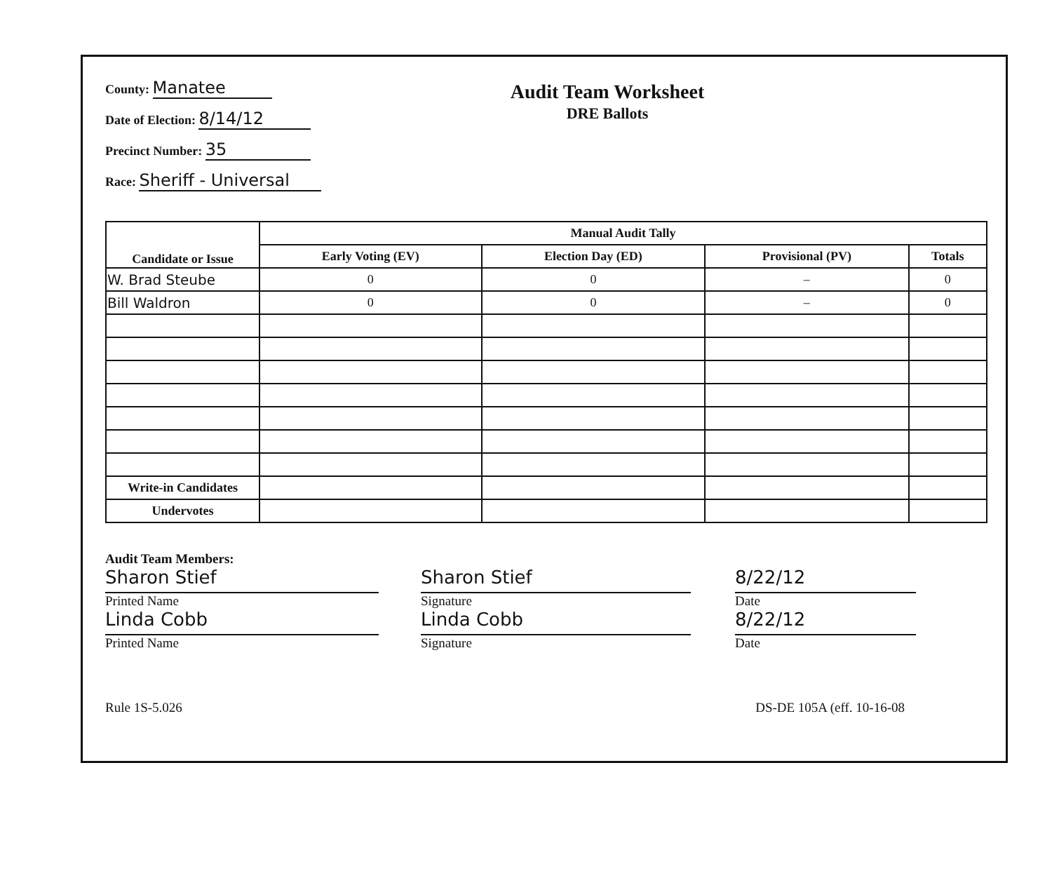County: Manatee
Date of Election: 8/14/12
Precinct Number: 35
Race: Sheriff - Universal
Audit Team Worksheet
DRE Ballots
| Candidate or Issue | Manual Audit Tally | | | |
| --- | --- | --- | --- | --- |
| | Early Voting (EV) | Election Day (ED) | Provisional (PV) | Totals |
| W. Brad Steube | 0 | 0 | – | 0 |
| Bill Waldron | 0 | 0 | – | 0 |
| Write-in Candidates | | | | |
| Undervotes | | | | |
Audit Team Members:
Sharon Stief
Printed Name
Linda Cobb
Printed Name
Sharon Stief
Signature
Linda Cobb
Signature
8/22/12
Date
8/22/12
Date
Rule 1S-5.026 DS-DE 105A (eff. 10-16-08